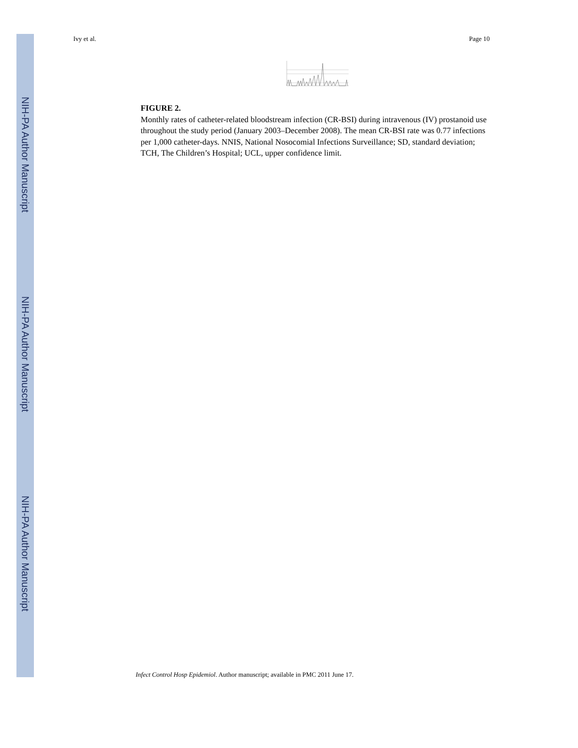NIH-PA Author Manuscript
NIH-PA Author Manuscript
NIH-PA Author Manuscript
Ivy et al. Page 10
FIGURE 2.
Monthly rates of catheter-related bloodstream infection (CR-BSI) during intravenous (IV) prostanoid use throughout the study period (January 2003–December 2008). The mean CR-BSI rate was 0.77 infections per 1,000 catheter-days. NNIS, National Nosocomial Infections Surveillance; SD, standard deviation; TCH, The Children’s Hospital; UCL, upper confidence limit.
Infect Control Hosp Epidemiol. Author manuscript; available in PMC 2011 June 17.